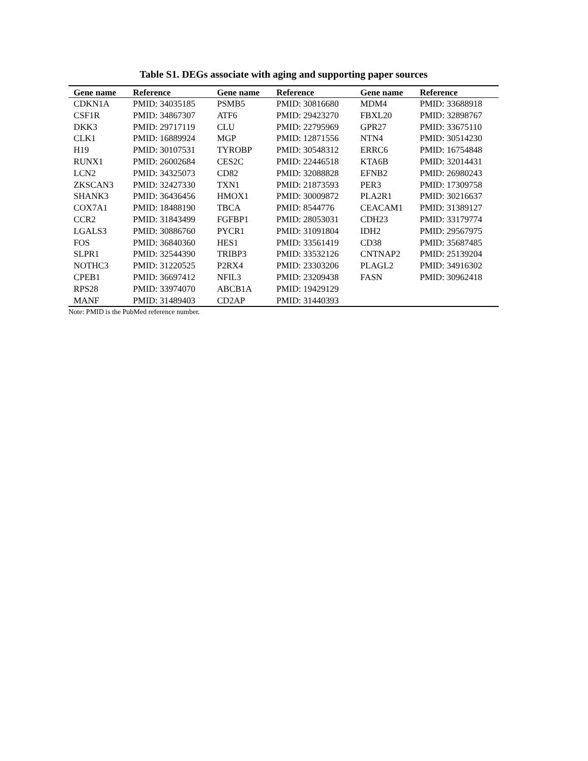Table S1. DEGs associate with aging and supporting paper sources
| Gene name | Reference | Gene name | Reference | Gene name | Reference |
| --- | --- | --- | --- | --- | --- |
| CDKN1A | PMID: 34035185 | PSMB5 | PMID: 30816680 | MDM4 | PMID: 33688918 |
| CSF1R | PMID: 34867307 | ATF6 | PMID: 29423270 | FBXL20 | PMID: 32898767 |
| DKK3 | PMID: 29717119 | CLU | PMID: 22795969 | GPR27 | PMID: 33675110 |
| CLK1 | PMID: 16889924 | MGP | PMID: 12871556 | NTN4 | PMID: 30514230 |
| H19 | PMID: 30107531 | TYROBP | PMID: 30548312 | ERRC6 | PMID: 16754848 |
| RUNX1 | PMID: 26002684 | CES2C | PMID: 22446518 | KTA6B | PMID: 32014431 |
| LCN2 | PMID: 34325073 | CD82 | PMID: 32088828 | EFNB2 | PMID: 26980243 |
| ZKSCAN3 | PMID: 32427330 | TXN1 | PMID: 21873593 | PER3 | PMID: 17309758 |
| SHANK3 | PMID: 36436456 | HMOX1 | PMID: 30009872 | PLA2R1 | PMID: 30216637 |
| COX7A1 | PMID: 18488190 | TBCA | PMID: 8544776 | CEACAM1 | PMID: 31389127 |
| CCR2 | PMID: 31843499 | FGFBP1 | PMID: 28053031 | CDH23 | PMID: 33179774 |
| LGALS3 | PMID: 30886760 | PYCR1 | PMID: 31091804 | IDH2 | PMID: 29567975 |
| FOS | PMID: 36840360 | HES1 | PMID: 33561419 | CD38 | PMID: 35687485 |
| SLPR1 | PMID: 32544390 | TRIBP3 | PMID: 33532126 | CNTNAP2 | PMID: 25139204 |
| NOTHC3 | PMID: 31220525 | P2RX4 | PMID: 23303206 | PLAGL2 | PMID: 34916302 |
| CPEB1 | PMID: 36697412 | NFIL3 | PMID: 23209438 | FASN | PMID: 30962418 |
| RPS28 | PMID: 33974070 | ABCB1A | PMID: 19429129 | | |
| MANF | PMID: 31489403 | CD2AP | PMID: 31440393 | | |
Note: PMID is the PubMed reference number.